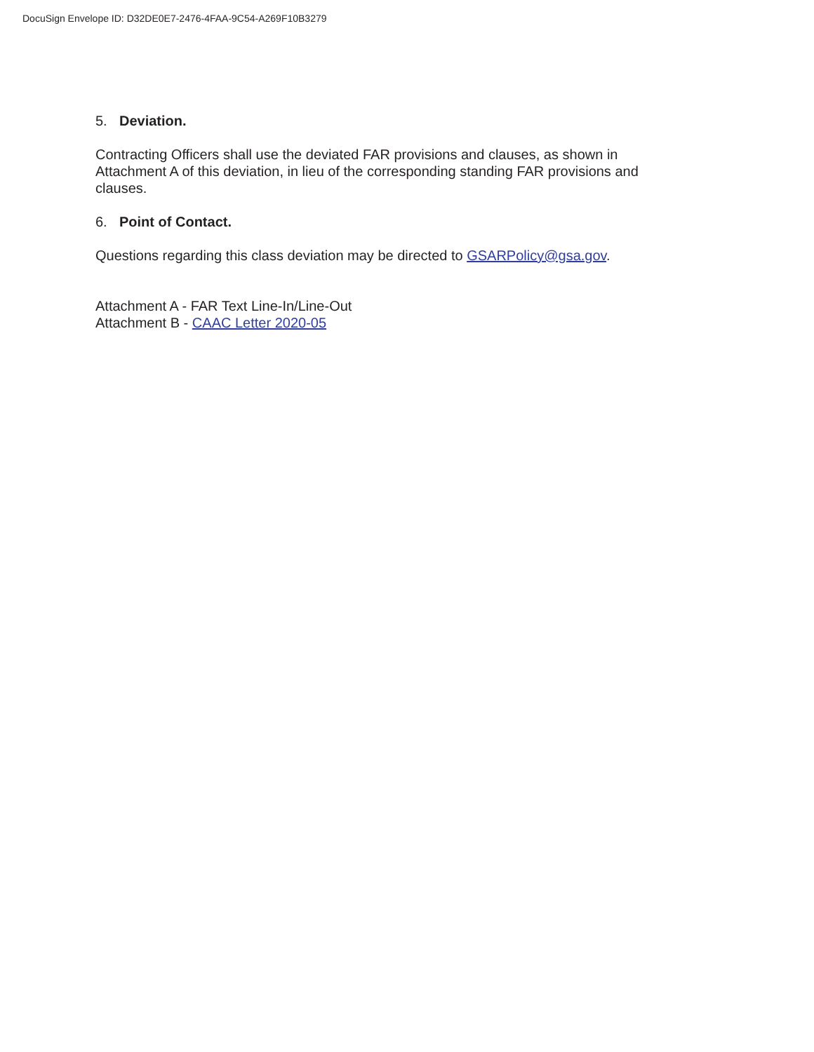DocuSign Envelope ID: D32DE0E7-2476-4FAA-9C54-A269F10B3279
5. Deviation.
Contracting Officers shall use the deviated FAR provisions and clauses, as shown in Attachment A of this deviation, in lieu of the corresponding standing FAR provisions and clauses.
6. Point of Contact.
Questions regarding this class deviation may be directed to GSARPolicy@gsa.gov.
Attachment A - FAR Text Line-In/Line-Out
Attachment B - CAAC Letter 2020-05